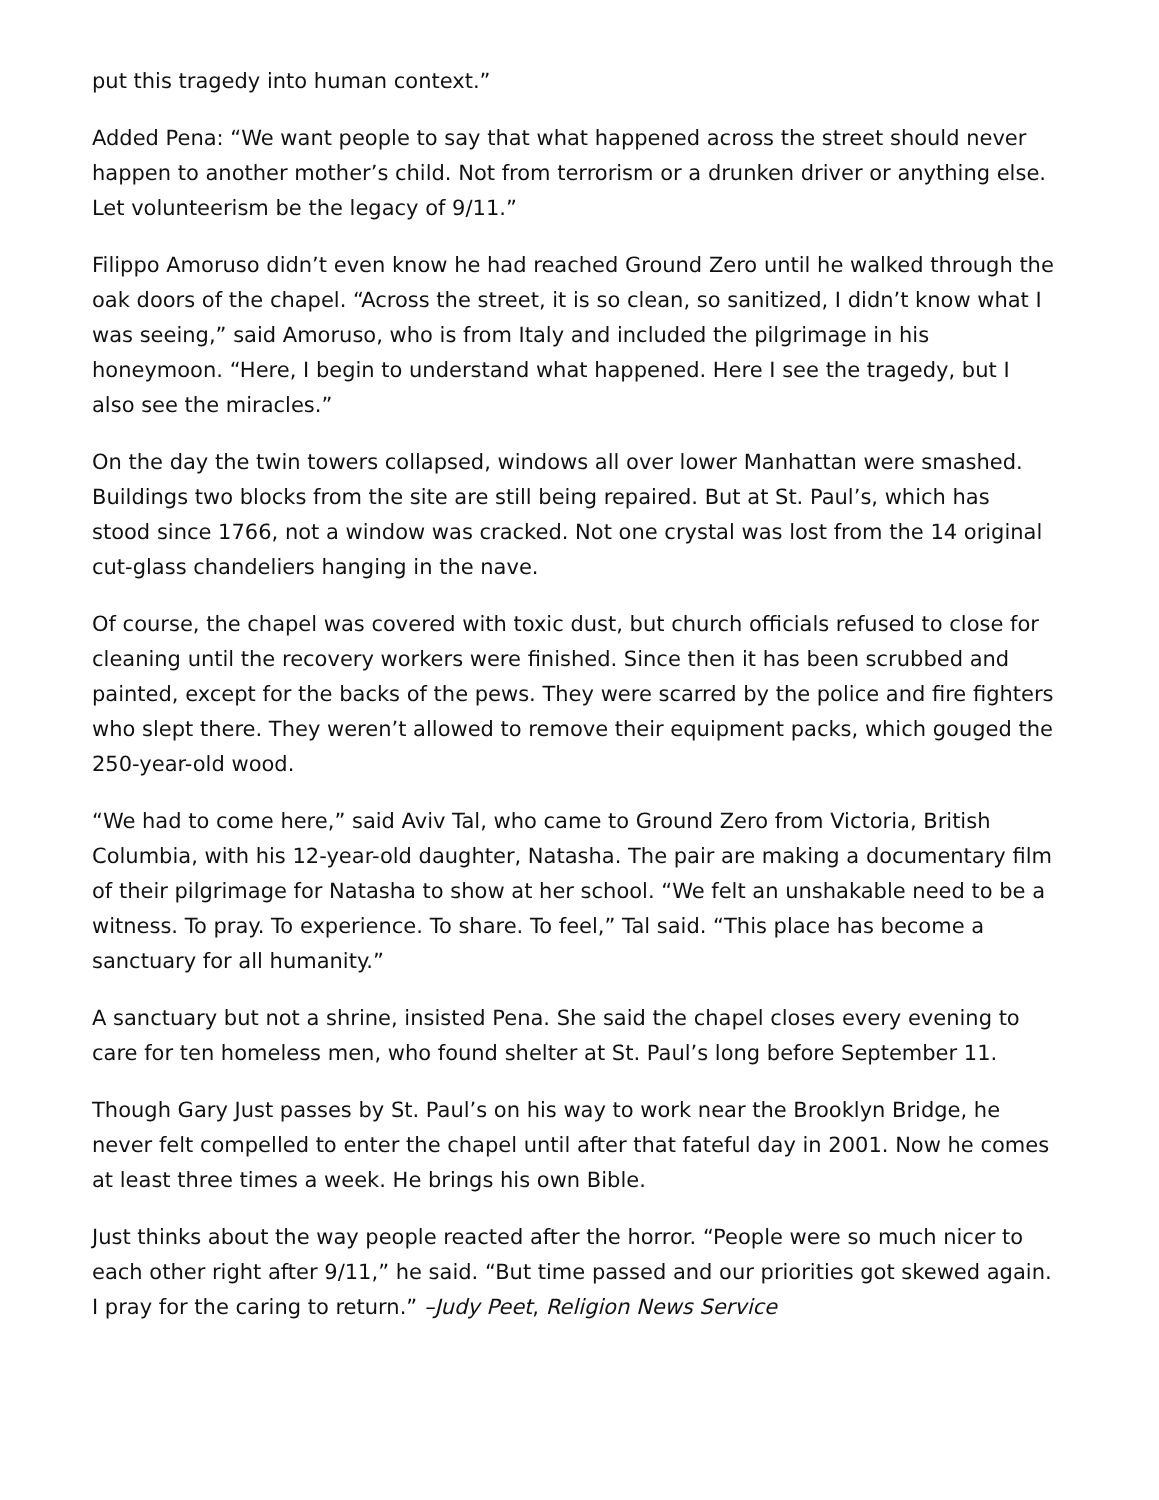put this tragedy into human context.”
Added Pena: “We want people to say that what happened across the street should never happen to another mother’s child. Not from terrorism or a drunken driver or anything else. Let volunteerism be the legacy of 9/11.”
Filippo Amoruso didn’t even know he had reached Ground Zero until he walked through the oak doors of the chapel. “Across the street, it is so clean, so sanitized, I didn’t know what I was seeing,” said Amoruso, who is from Italy and included the pilgrimage in his honeymoon. “Here, I begin to understand what happened. Here I see the tragedy, but I also see the miracles.”
On the day the twin towers collapsed, windows all over lower Manhattan were smashed. Buildings two blocks from the site are still being repaired. But at St. Paul’s, which has stood since 1766, not a window was cracked. Not one crystal was lost from the 14 original cut-glass chandeliers hanging in the nave.
Of course, the chapel was covered with toxic dust, but church officials refused to close for cleaning until the recovery workers were finished. Since then it has been scrubbed and painted, except for the backs of the pews. They were scarred by the police and fire fighters who slept there. They weren’t allowed to remove their equipment packs, which gouged the 250-year-old wood.
“We had to come here,” said Aviv Tal, who came to Ground Zero from Victoria, British Columbia, with his 12-year-old daughter, Natasha. The pair are making a documentary film of their pilgrimage for Natasha to show at her school. “We felt an unshakable need to be a witness. To pray. To experience. To share. To feel,” Tal said. “This place has become a sanctuary for all humanity.”
A sanctuary but not a shrine, insisted Pena. She said the chapel closes every evening to care for ten homeless men, who found shelter at St. Paul’s long before September 11.
Though Gary Just passes by St. Paul’s on his way to work near the Brooklyn Bridge, he never felt compelled to enter the chapel until after that fateful day in 2001. Now he comes at least three times a week. He brings his own Bible.
Just thinks about the way people reacted after the horror. “People were so much nicer to each other right after 9/11,” he said. “But time passed and our priorities got skewed again. I pray for the caring to return.” –Judy Peet, Religion News Service